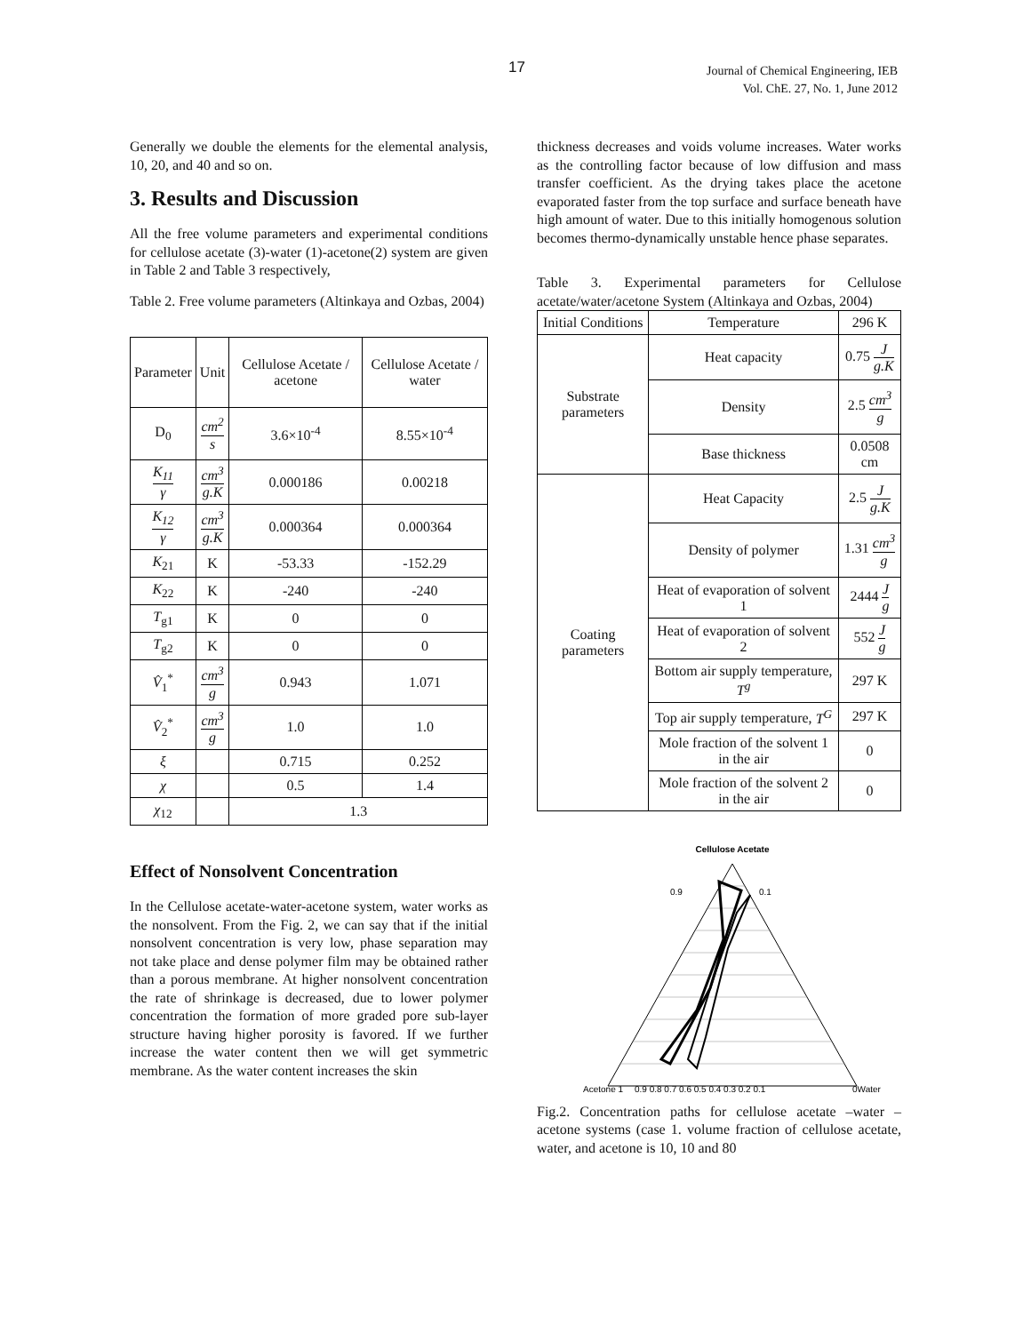17
Journal of Chemical Engineering, IEB
Vol. ChE. 27, No. 1, June 2012
Generally we double the elements for the elemental analysis, 10, 20, and 40 and so on.
3. Results and Discussion
All the free volume parameters and experimental conditions for cellulose acetate (3)-water (1)-acetone(2) system are given in Table 2 and Table 3 respectively,
Table 2. Free volume parameters (Altinkaya and Ozbas, 2004)
| Parameter | Unit | Cellulose Acetate / acetone | Cellulose Acetate / water |
| --- | --- | --- | --- |
| D<sub>0</sub> | cm<sup>2</sup> s | 3.6×10<sup>-4</sup> | 8.55×10<sup>-4</sup> |
| K<sub>11</sub> γ | cm<sup>3</sup> g.K | 0.000186 | 0.00218 |
| K<sub>12</sub> γ | cm<sup>3</sup> g.K | 0.000364 | 0.000364 |
| K<sub>21</sub> | K | -53.33 | -152.29 |
| K<sub>22</sub> | K | -240 | -240 |
| T<sub>g1</sub> | K | 0 | 0 |
| T<sub>g2</sub> | K | 0 | 0 |
| V̂<sub>1</sub><sup>*</sup> | cm<sup>3</sup> g | 0.943 | 1.071 |
| V̂<sub>2</sub><sup>*</sup> | cm<sup>3</sup> g | 1.0 | 1.0 |
| ξ | | 0.715 | 0.252 |
| χ | | 0.5 | 1.4 |
| χ<sub>12</sub> | | 1.3 | |
Effect of Nonsolvent Concentration
In the Cellulose acetate-water-acetone system, water works as the nonsolvent. From the Fig. 2, we can say that if the initial nonsolvent concentration is very low, phase separation may not take place and dense polymer film may be obtained rather than a porous membrane. At higher nonsolvent concentration the rate of shrinkage is decreased, due to lower polymer concentration the formation of more graded pore sub-layer structure having higher porosity is favored. If we further increase the water content then we will get symmetric membrane. As the water content increases the skin
thickness decreases and voids volume increases. Water works as the controlling factor because of low diffusion and mass transfer coefficient. As the drying takes place the acetone evaporated faster from the top surface and surface beneath have high amount of water. Due to this initially homogenous solution becomes thermo-dynamically unstable hence phase separates.
Table 3. Experimental parameters for Cellulose acetate/water/acetone System (Altinkaya and Ozbas, 2004)
| Initial Conditions | Temperature | 296 K |
| Substrate parameters | Heat capacity | 0.75 J g.K |
| | Density | 2.5 cm<sup>3</sup> g |
| | Base thickness | 0.0508 cm |
| Coating parameters | Heat Capacity | 2.5 J g.K |
| | Density of polymer | 1.31 cm<sup>3</sup> g |
| | Heat of evaporation of solvent 1 | 2444 J g |
| | Heat of evaporation of solvent 2 | 552 J g |
| | Bottom air supply temperature, T<sup>g</sup> | 297 K |
| | Top air supply temperature, T<sup>G</sup> | 297 K |
| | Mole fraction of the solvent 1 in the air | 0 |
| | Mole fraction of the solvent 2 in the air | 0 |
Cellulose Acetate
Acetone 1
0.9 0.8 0.7 0.6 0.5 0.4 0.3 0.2 0.1
0Water
0.9
0.1
Fig.2. Concentration paths for cellulose acetate –water – acetone systems (case 1. volume fraction of cellulose acetate, water, and acetone is 10, 10 and 80